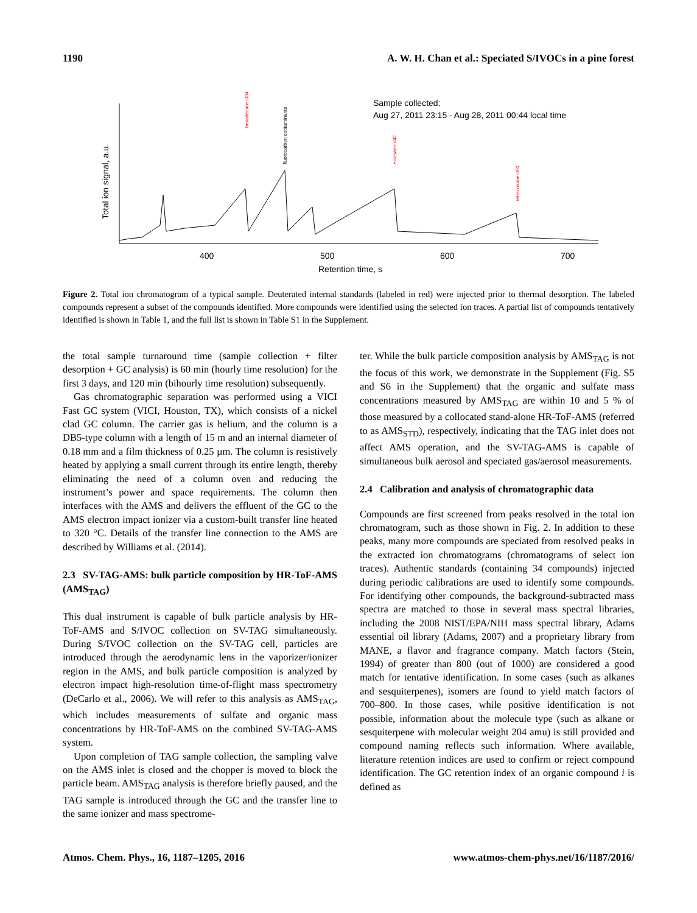1190 A. W. H. Chan et al.: Speciated S/IVOCs in a pine forest
400
500
600
700
Retention time, s
Total ion signal, a.u.
Sample collected:
Aug 27, 2011 23:15 - Aug 28, 2011 00:44 local time
hexadecane-d34
fluorocarbon contaminants
eicosane-d42
tetracosane-d50
Figure 2. Total ion chromatogram of a typical sample. Deuterated internal standards (labeled in red) were injected prior to thermal desorption. The labeled compounds represent a subset of the compounds identified. More compounds were identified using the selected ion traces. A partial list of compounds tentatively identified is shown in Table 1, and the full list is shown in Table S1 in the Supplement.
the total sample turnaround time (sample collection + filter desorption + GC analysis) is 60 min (hourly time resolution) for the first 3 days, and 120 min (bihourly time resolution) subsequently.
Gas chromatographic separation was performed using a VICI Fast GC system (VICI, Houston, TX), which consists of a nickel clad GC column. The carrier gas is helium, and the column is a DB5-type column with a length of 15 m and an internal diameter of 0.18 mm and a film thickness of 0.25 µm. The column is resistively heated by applying a small current through its entire length, thereby eliminating the need of a column oven and reducing the instrument’s power and space requirements. The column then interfaces with the AMS and delivers the effluent of the GC to the AMS electron impact ionizer via a custom-built transfer line heated to 320 °C. Details of the transfer line connection to the AMS are described by Williams et al. (2014).
2.3 SV-TAG-AMS: bulk particle composition by HR-ToF-AMS (AMS<sub>TAG</sub>)
This dual instrument is capable of bulk particle analysis by HR-ToF-AMS and S/IVOC collection on SV-TAG simultaneously. During S/IVOC collection on the SV-TAG cell, particles are introduced through the aerodynamic lens in the vaporizer/ionizer region in the AMS, and bulk particle composition is analyzed by electron impact high-resolution time-of-flight mass spectrometry (DeCarlo et al., 2006). We will refer to this analysis as AMS<sub>TAG</sub>, which includes measurements of sulfate and organic mass concentrations by HR-ToF-AMS on the combined SV-TAG-AMS system.
Upon completion of TAG sample collection, the sampling valve on the AMS inlet is closed and the chopper is moved to block the particle beam. AMS<sub>TAG</sub> analysis is therefore briefly paused, and the TAG sample is introduced through the GC and the transfer line to the same ionizer and mass spectrome-
ter. While the bulk particle composition analysis by AMS<sub>TAG</sub> is not the focus of this work, we demonstrate in the Supplement (Fig. S5 and S6 in the Supplement) that the organic and sulfate mass concentrations measured by AMS<sub>TAG</sub> are within 10 and 5 % of those measured by a collocated stand-alone HR-ToF-AMS (referred to as AMS<sub>STD</sub>), respectively, indicating that the TAG inlet does not affect AMS operation, and the SV-TAG-AMS is capable of simultaneous bulk aerosol and speciated gas/aerosol measurements.
2.4 Calibration and analysis of chromatographic data
Compounds are first screened from peaks resolved in the total ion chromatogram, such as those shown in Fig. 2. In addition to these peaks, many more compounds are speciated from resolved peaks in the extracted ion chromatograms (chromatograms of select ion traces). Authentic standards (containing 34 compounds) injected during periodic calibrations are used to identify some compounds. For identifying other compounds, the background-subtracted mass spectra are matched to those in several mass spectral libraries, including the 2008 NIST/EPA/NIH mass spectral library, Adams essential oil library (Adams, 2007) and a proprietary library from MANE, a flavor and fragrance company. Match factors (Stein, 1994) of greater than 800 (out of 1000) are considered a good match for tentative identification. In some cases (such as alkanes and sesquiterpenes), isomers are found to yield match factors of 700–800. In those cases, while positive identification is not possible, information about the molecule type (such as alkane or sesquiterpene with molecular weight 204 amu) is still provided and compound naming reflects such information. Where available, literature retention indices are used to confirm or reject compound identification. The GC retention index of an organic compound i is defined as
Atmos. Chem. Phys., 16, 1187–1205, 2016 www.atmos-chem-phys.net/16/1187/2016/